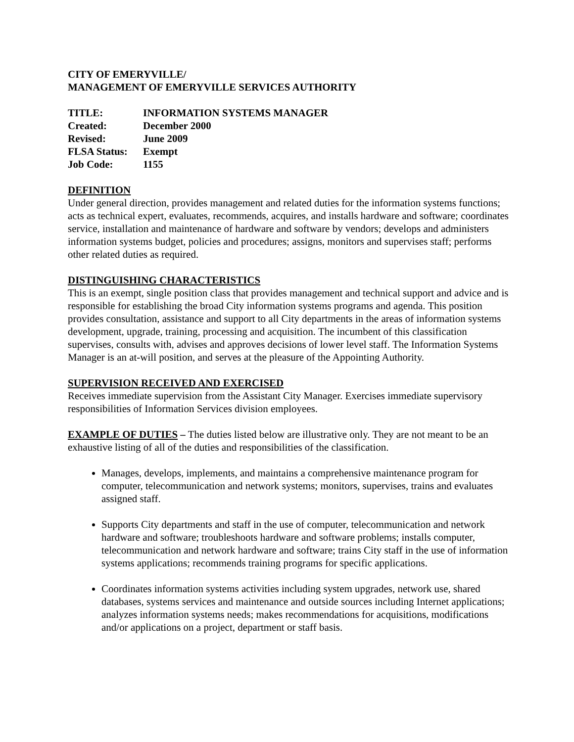CITY OF EMERYVILLE/
MANAGEMENT OF EMERYVILLE SERVICES AUTHORITY
| TITLE: | INFORMATION SYSTEMS MANAGER |
| Created: | December 2000 |
| Revised: | June 2009 |
| FLSA Status: | Exempt |
| Job Code: | 1155 |
DEFINITION
Under general direction, provides management and related duties for the information systems functions; acts as technical expert, evaluates, recommends, acquires, and installs hardware and software; coordinates service, installation and maintenance of hardware and software by vendors; develops and administers information systems budget, policies and procedures; assigns, monitors and supervises staff; performs other related duties as required.
DISTINGUISHING CHARACTERISTICS
This is an exempt, single position class that provides management and technical support and advice and is responsible for establishing the broad City information systems programs and agenda. This position provides consultation, assistance and support to all City departments in the areas of information systems development, upgrade, training, processing and acquisition. The incumbent of this classification supervises, consults with, advises and approves decisions of lower level staff. The Information Systems Manager is an at-will position, and serves at the pleasure of the Appointing Authority.
SUPERVISION RECEIVED AND EXERCISED
Receives immediate supervision from the Assistant City Manager. Exercises immediate supervisory responsibilities of Information Services division employees.
EXAMPLE OF DUTIES – The duties listed below are illustrative only. They are not meant to be an exhaustive listing of all of the duties and responsibilities of the classification.
Manages, develops, implements, and maintains a comprehensive maintenance program for computer, telecommunication and network systems; monitors, supervises, trains and evaluates assigned staff.
Supports City departments and staff in the use of computer, telecommunication and network hardware and software; troubleshoots hardware and software problems; installs computer, telecommunication and network hardware and software; trains City staff in the use of information systems applications; recommends training programs for specific applications.
Coordinates information systems activities including system upgrades, network use, shared databases, systems services and maintenance and outside sources including Internet applications; analyzes information systems needs; makes recommendations for acquisitions, modifications and/or applications on a project, department or staff basis.